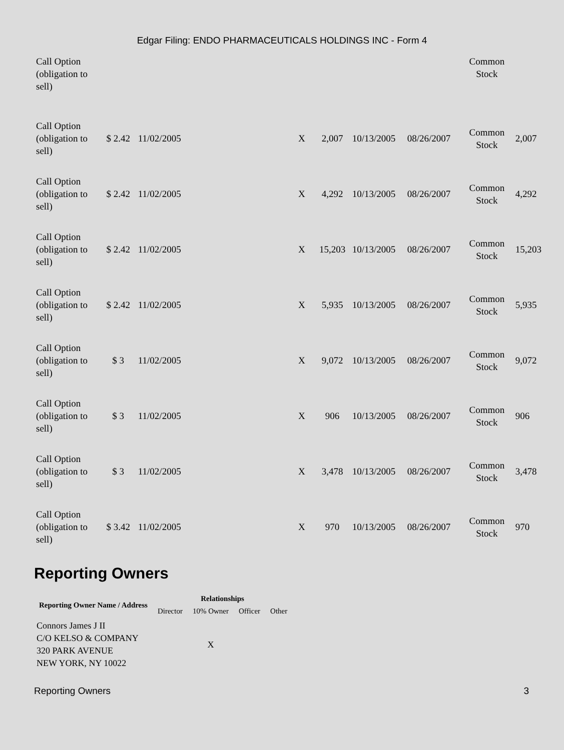Edgar Filing: ENDO PHARMACEUTICALS HOLDINGS INC - Form 4
| Call Option (obligation to sell) | | | | | | | | Common Stock | |
| Call Option (obligation to sell) | $ 2.42 | 11/02/2005 | | X | 2,007 | 10/13/2005 | 08/26/2007 | Common Stock | 2,007 |
| Call Option (obligation to sell) | $ 2.42 | 11/02/2005 | | X | 4,292 | 10/13/2005 | 08/26/2007 | Common Stock | 4,292 |
| Call Option (obligation to sell) | $ 2.42 | 11/02/2005 | | X | 15,203 | 10/13/2005 | 08/26/2007 | Common Stock | 15,203 |
| Call Option (obligation to sell) | $ 2.42 | 11/02/2005 | | X | 5,935 | 10/13/2005 | 08/26/2007 | Common Stock | 5,935 |
| Call Option (obligation to sell) | $ 3 | 11/02/2005 | | X | 9,072 | 10/13/2005 | 08/26/2007 | Common Stock | 9,072 |
| Call Option (obligation to sell) | $ 3 | 11/02/2005 | | X | 906 | 10/13/2005 | 08/26/2007 | Common Stock | 906 |
| Call Option (obligation to sell) | $ 3 | 11/02/2005 | | X | 3,478 | 10/13/2005 | 08/26/2007 | Common Stock | 3,478 |
| Call Option (obligation to sell) | $ 3.42 | 11/02/2005 | | X | 970 | 10/13/2005 | 08/26/2007 | Common Stock | 970 |
Reporting Owners
| Reporting Owner Name / Address | Relationships | | | |
| --- | --- | --- | --- | --- |
| | Director | 10% Owner | Officer | Other |
| Connors James J II C/O KELSO & COMPANY 320 PARK AVENUE NEW YORK, NY 10022 | | X | | |
Reporting Owners 3